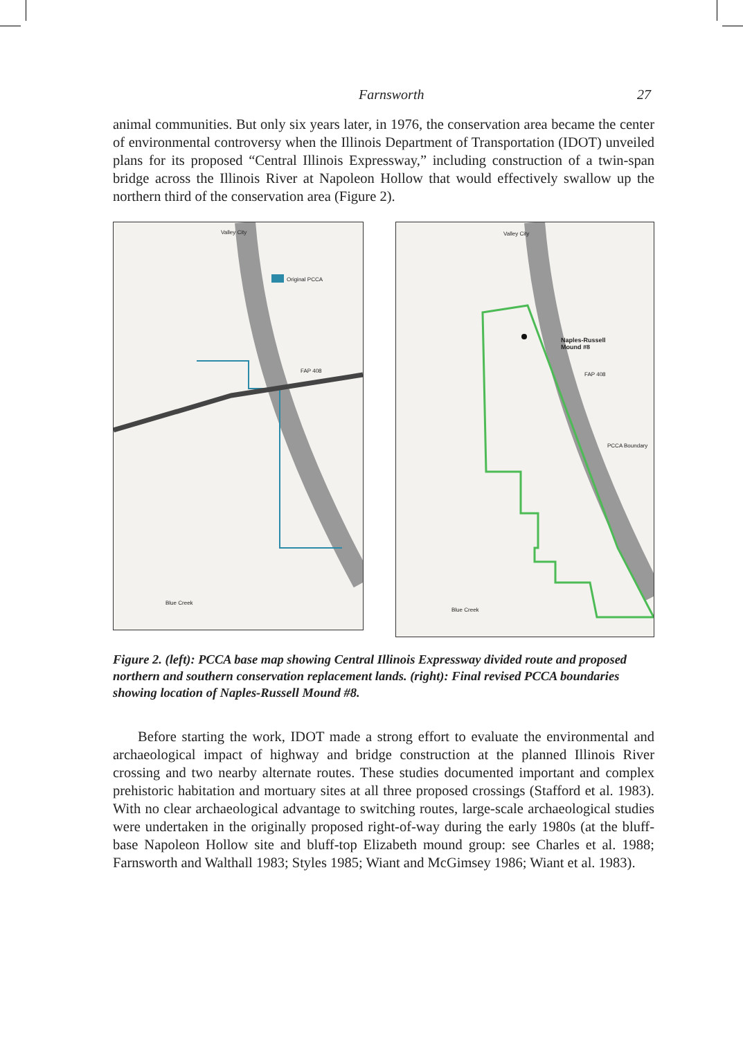Farnsworth 27
animal communities. But only six years later, in 1976, the conservation area became the center of environmental controversy when the Illinois Department of Transportation (IDOT) unveiled plans for its proposed “Central Illinois Expressway,” including construction of a twin-span bridge across the Illinois River at Napoleon Hollow that would effectively swallow up the northern third of the conservation area (Figure 2).
Valley City
Original PCCA
FAP 408
Blue Creek
Valley City
Naples-Russell
Mound #8
FAP 408
PCCA Boundary
Blue Creek
Figure 2. (left): PCCA base map showing Central Illinois Expressway divided route and proposed northern and southern conservation replacement lands. (right): Final revised PCCA boundaries showing location of Naples-Russell Mound #8.
Before starting the work, IDOT made a strong effort to evaluate the environmental and archaeological impact of highway and bridge construction at the planned Illinois River crossing and two nearby alternate routes. These studies documented important and complex prehistoric habitation and mortuary sites at all three proposed crossings (Stafford et al. 1983). With no clear archaeological advantage to switching routes, large-scale archaeological studies were undertaken in the originally proposed right-of-way during the early 1980s (at the bluff-base Napoleon Hollow site and bluff-top Elizabeth mound group: see Charles et al. 1988; Farnsworth and Walthall 1983; Styles 1985; Wiant and McGimsey 1986; Wiant et al. 1983).